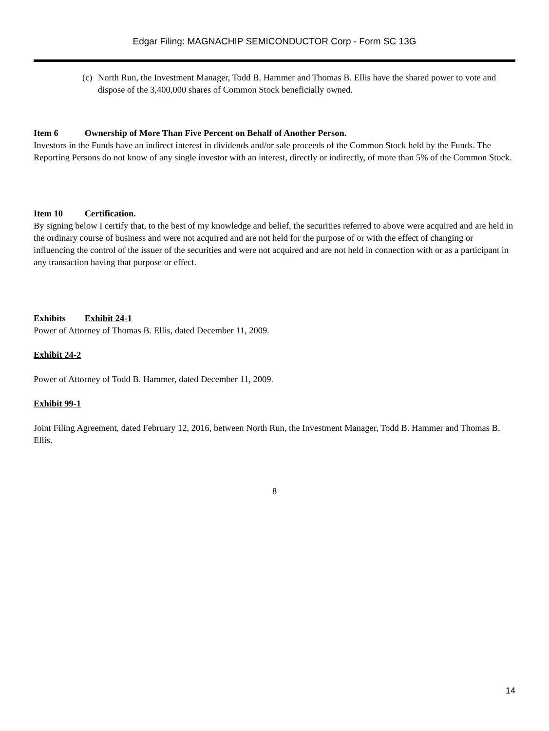Edgar Filing: MAGNACHIP SEMICONDUCTOR Corp - Form SC 13G
(c) North Run, the Investment Manager, Todd B. Hammer and Thomas B. Ellis have the shared power to vote and dispose of the 3,400,000 shares of Common Stock beneficially owned.
Item 6 Ownership of More Than Five Percent on Behalf of Another Person.
Investors in the Funds have an indirect interest in dividends and/or sale proceeds of the Common Stock held by the Funds. The Reporting Persons do not know of any single investor with an interest, directly or indirectly, of more than 5% of the Common Stock.
Item 10 Certification.
By signing below I certify that, to the best of my knowledge and belief, the securities referred to above were acquired and are held in the ordinary course of business and were not acquired and are not held for the purpose of or with the effect of changing or influencing the control of the issuer of the securities and were not acquired and are not held in connection with or as a participant in any transaction having that purpose or effect.
Exhibits Exhibit 24-1
Power of Attorney of Thomas B. Ellis, dated December 11, 2009.
Exhibit 24-2
Power of Attorney of Todd B. Hammer, dated December 11, 2009.
Exhibit 99-1
Joint Filing Agreement, dated February 12, 2016, between North Run, the Investment Manager, Todd B. Hammer and Thomas B. Ellis.
8
14